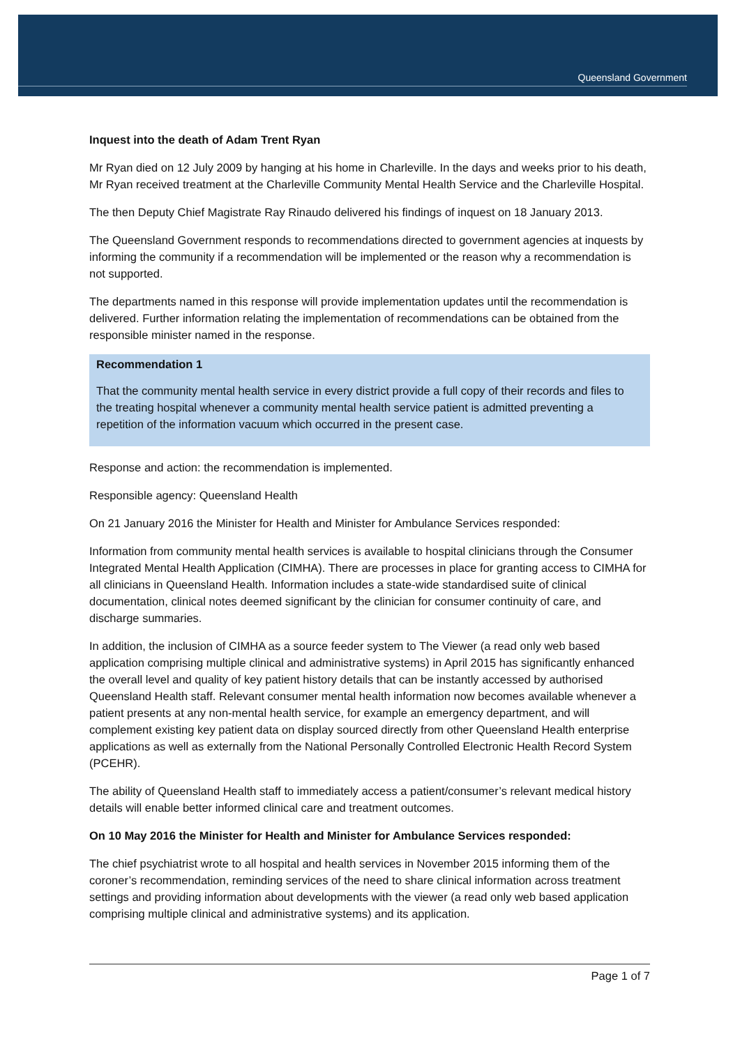Queensland Government
Inquest into the death of Adam Trent Ryan
Mr Ryan died on 12 July 2009 by hanging at his home in Charleville. In the days and weeks prior to his death, Mr Ryan received treatment at the Charleville Community Mental Health Service and the Charleville Hospital.
The then Deputy Chief Magistrate Ray Rinaudo delivered his findings of inquest on 18 January 2013.
The Queensland Government responds to recommendations directed to government agencies at inquests by informing the community if a recommendation will be implemented or the reason why a recommendation is not supported.
The departments named in this response will provide implementation updates until the recommendation is delivered. Further information relating the implementation of recommendations can be obtained from the responsible minister named in the response.
Recommendation 1
That the community mental health service in every district provide a full copy of their records and files to the treating hospital whenever a community mental health service patient is admitted preventing a repetition of the information vacuum which occurred in the present case.
Response and action: the recommendation is implemented.
Responsible agency: Queensland Health
On 21 January 2016 the Minister for Health and Minister for Ambulance Services responded:
Information from community mental health services is available to hospital clinicians through the Consumer Integrated Mental Health Application (CIMHA). There are processes in place for granting access to CIMHA for all clinicians in Queensland Health. Information includes a state-wide standardised suite of clinical documentation, clinical notes deemed significant by the clinician for consumer continuity of care, and discharge summaries.
In addition, the inclusion of CIMHA as a source feeder system to The Viewer (a read only web based application comprising multiple clinical and administrative systems) in April 2015 has significantly enhanced the overall level and quality of key patient history details that can be instantly accessed by authorised Queensland Health staff. Relevant consumer mental health information now becomes available whenever a patient presents at any non-mental health service, for example an emergency department, and will complement existing key patient data on display sourced directly from other Queensland Health enterprise applications as well as externally from the National Personally Controlled Electronic Health Record System (PCEHR).
The ability of Queensland Health staff to immediately access a patient/consumer’s relevant medical history details will enable better informed clinical care and treatment outcomes.
On 10 May 2016 the Minister for Health and Minister for Ambulance Services responded:
The chief psychiatrist wrote to all hospital and health services in November 2015 informing them of the coroner’s recommendation, reminding services of the need to share clinical information across treatment settings and providing information about developments with the viewer (a read only web based application comprising multiple clinical and administrative systems) and its application.
Page 1 of 7